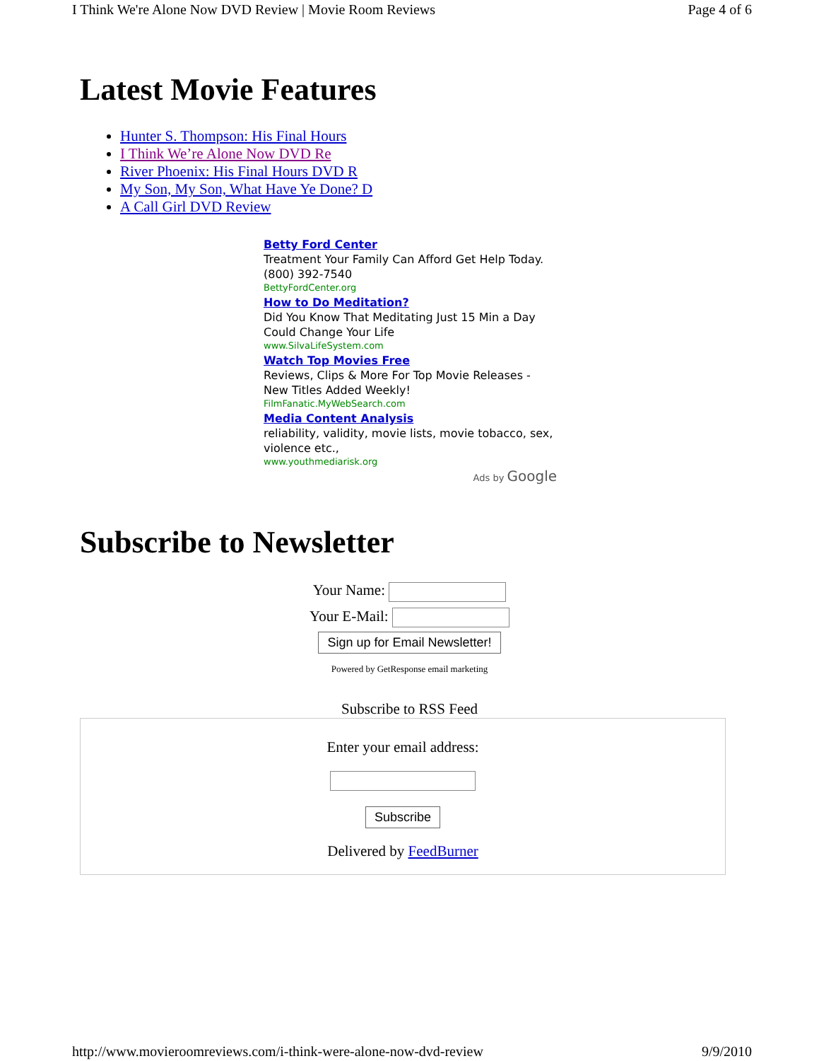I Think We're Alone Now DVD Review | Movie Room Reviews Page 4 of 6
Latest Movie Features
Hunter S. Thompson: His Final Hours
I Think We’re Alone Now DVD Re
River Phoenix: His Final Hours DVD R
My Son, My Son, What Have Ye Done? D
A Call Girl DVD Review
Betty Ford Center
Treatment Your Family Can Afford Get Help Today. (800) 392-7540
BettyFordCenter.org
How to Do Meditation?
Did You Know That Meditating Just 15 Min a Day Could Change Your Life
www.SilvaLifeSystem.com
Watch Top Movies Free
Reviews, Clips & More For Top Movie Releases - New Titles Added Weekly!
FilmFanatic.MyWebSearch.com
Media Content Analysis
reliability, validity, movie lists, movie tobacco, sex, violence etc.,
www.youthmediarisk.org
Ads by Google
Subscribe to Newsletter
Your Name:
Your E-Mail:
Sign up for Email Newsletter!
Powered by GetResponse email marketing
Subscribe to RSS Feed
Enter your email address:
Subscribe
Delivered by FeedBurner
http://www.movieroomreviews.com/i-think-were-alone-now-dvd-review 9/9/2010